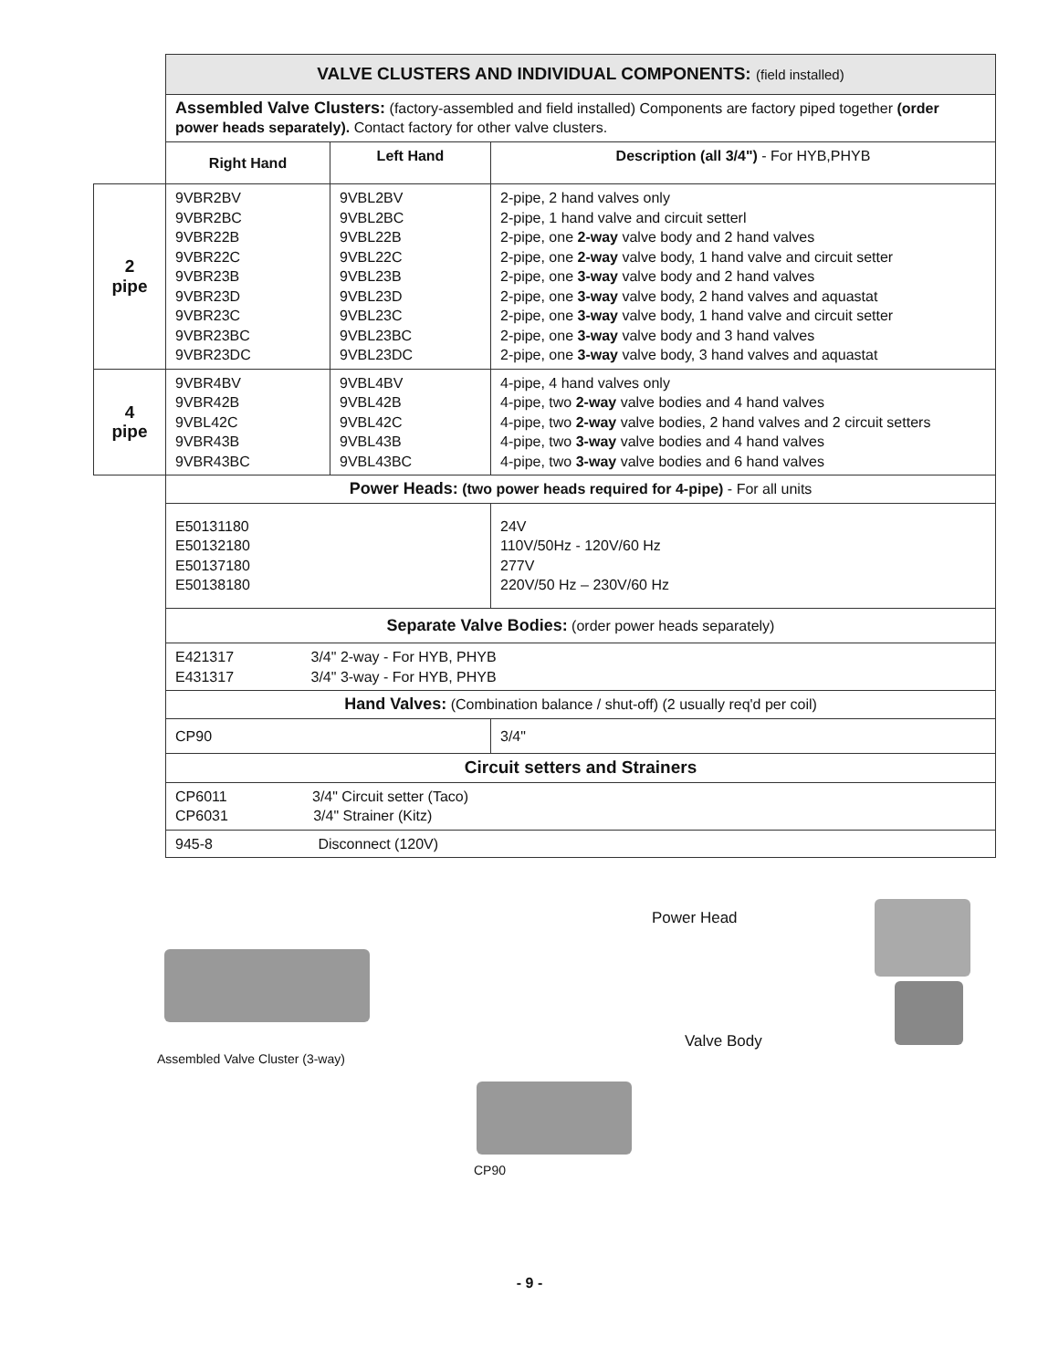| | VALVE CLUSTERS AND INDIVIDUAL COMPONENTS: (field installed) | | |
| | Assembled Valve Clusters: (factory-assembled and field installed) Components are factory piped together (order power heads separately). Contact factory for other valve clusters. | | |
| | Right Hand | Left Hand | Description (all 3/4") - For HYB,PHYB |
| 2 pipe | 9VBR2BV 9VBR2BC 9VBR22B 9VBR22C 9VBR23B 9VBR23D 9VBR23C 9VBR23BC 9VBR23DC | 9VBL2BV 9VBL2BC 9VBL22B 9VBL22C 9VBL23B 9VBL23D 9VBL23C 9VBL23BC 9VBL23DC | 2-pipe, 2 hand valves only 2-pipe, 1 hand valve and circuit setterl 2-pipe, one 2-way valve body and 2 hand valves 2-pipe, one 2-way valve body, 1 hand valve and circuit setter 2-pipe, one 3-way valve body and 2 hand valves 2-pipe, one 3-way valve body, 2 hand valves and aquastat 2-pipe, one 3-way valve body, 1 hand valve and circuit setter 2-pipe, one 3-way valve body and 3 hand valves 2-pipe, one 3-way valve body, 3 hand valves and aquastat |
| 4 pipe | 9VBR4BV 9VBR42B 9VBL42C 9VBR43B 9VBR43BC | 9VBL4BV 9VBL42B 9VBL42C 9VBL43B 9VBL43BC | 4-pipe, 4 hand valves only 4-pipe, two 2-way valve bodies and 4 hand valves 4-pipe, two 2-way valve bodies, 2 hand valves and 2 circuit setters 4-pipe, two 3-way valve bodies and 4 hand valves 4-pipe, two 3-way valve bodies and 6 hand valves |
| | Power Heads: (two power heads required for 4-pipe) - For all units | | |
| | E50131180 E50132180 E50137180 E50138180 | | 24V 110V/50Hz - 120V/60 Hz 277V 220V/50 Hz – 230V/60 Hz |
| | Separate Valve Bodies: (order power heads separately) | | |
| | E421317 3/4" 2-way - For HYB, PHYB E431317 3/4" 3-way - For HYB, PHYB | | |
| | Hand Valves: (Combination balance / shut-off) (2 usually req'd per coil) | | |
| | CP90 | | 3/4" |
| | Circuit setters and Strainers | | |
| | CP6011 3/4" Circuit setter (Taco) CP6031 3/4" Strainer (Kitz) | | |
| | 945-8 Disconnect (120V) | | |
Assembled Valve Cluster (3-way)
Power Head
Valve Body
CP90
- 9 -